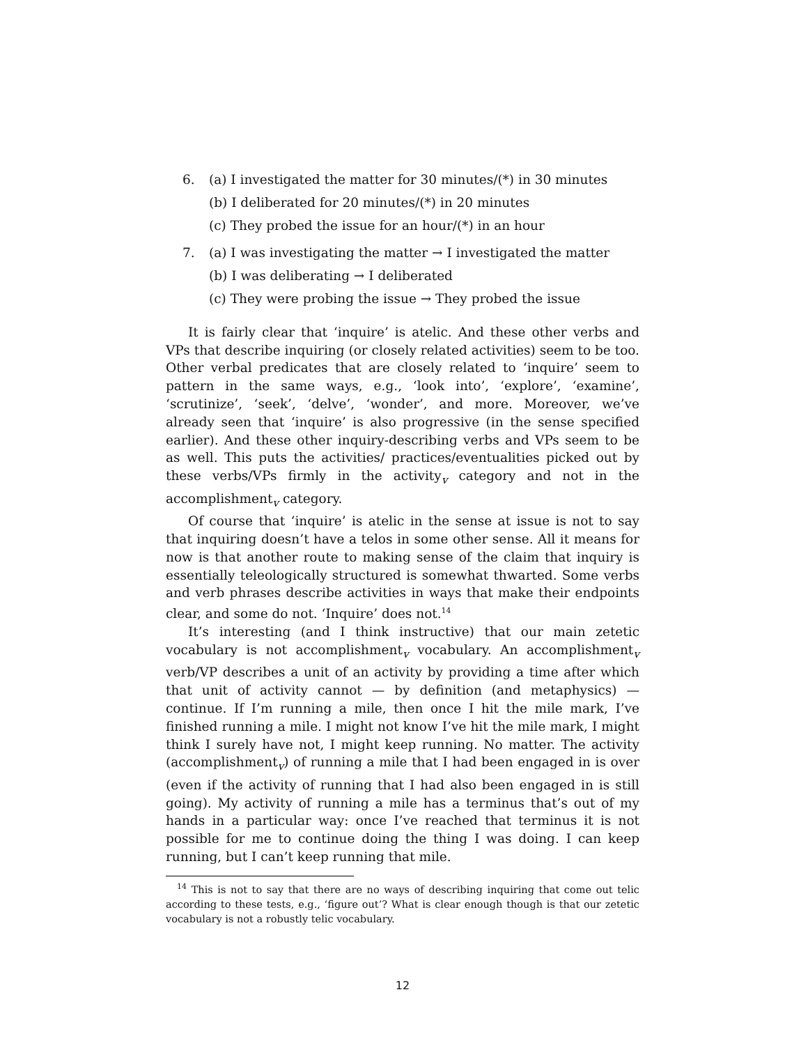6. (a) I investigated the matter for 30 minutes/(*) in 30 minutes
(b) I deliberated for 20 minutes/(*) in 20 minutes
(c) They probed the issue for an hour/(*) in an hour
7. (a) I was investigating the matter → I investigated the matter
(b) I was deliberating → I deliberated
(c) They were probing the issue → They probed the issue
It is fairly clear that ‘inquire’ is atelic. And these other verbs and VPs that describe inquiring (or closely related activities) seem to be too. Other verbal predicates that are closely related to ‘inquire’ seem to pattern in the same ways, e.g., ‘look into’, ‘explore’, ‘examine’, ‘scrutinize’, ‘seek’, ‘delve’, ‘wonder’, and more. Moreover, we’ve already seen that ‘inquire’ is also progressive (in the sense specified earlier). And these other inquiry-describing verbs and VPs seem to be as well. This puts the activities/ practices/eventualities picked out by these verbs/VPs firmly in the activity<sub>v</sub> category and not in the accomplishment<sub>v</sub> category.
Of course that ‘inquire’ is atelic in the sense at issue is not to say that inquiring doesn’t have a telos in some other sense. All it means for now is that another route to making sense of the claim that inquiry is essentially teleologically structured is somewhat thwarted. Some verbs and verb phrases describe activities in ways that make their endpoints clear, and some do not. ‘Inquire’ does not.<sup>14</sup>
It’s interesting (and I think instructive) that our main zetetic vocabulary is not accomplishment<sub>v</sub> vocabulary. An accomplishment<sub>v</sub> verb/VP describes a unit of an activity by providing a time after which that unit of activity cannot — by definition (and metaphysics) — continue. If I’m running a mile, then once I hit the mile mark, I’ve finished running a mile. I might not know I’ve hit the mile mark, I might think I surely have not, I might keep running. No matter. The activity (accomplishment<sub>v</sub>) of running a mile that I had been engaged in is over (even if the activity of running that I had also been engaged in is still going). My activity of running a mile has a terminus that’s out of my hands in a particular way: once I’ve reached that terminus it is not possible for me to continue doing the thing I was doing. I can keep running, but I can’t keep running that mile.
<sup>14</sup> This is not to say that there are no ways of describing inquiring that come out telic according to these tests, e.g., ‘figure out’? What is clear enough though is that our zetetic vocabulary is not a robustly telic vocabulary.
12